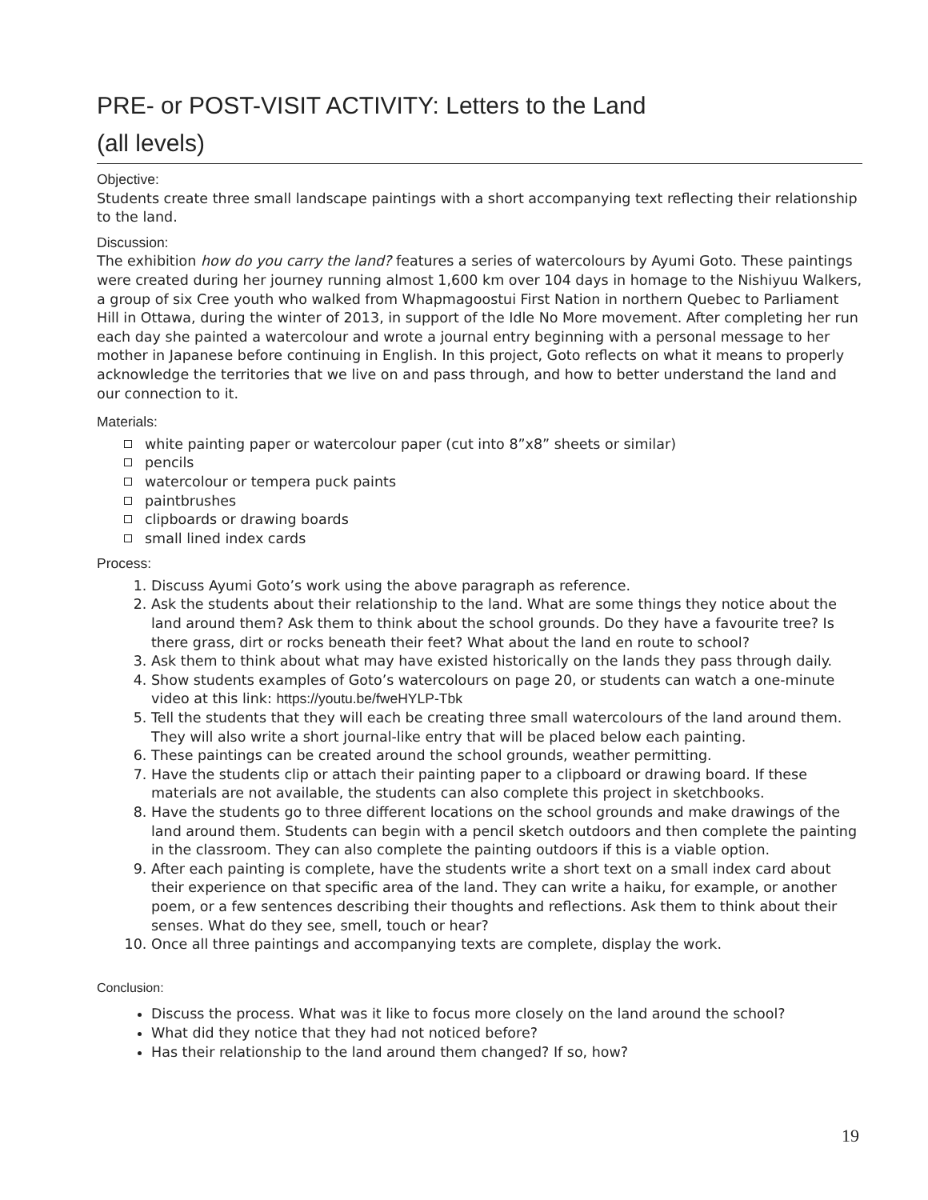PRE- or POST-VISIT ACTIVITY: Letters to the Land
(all levels)
Objective:
Students create three small landscape paintings with a short accompanying text reflecting their relationship to the land.
Discussion:
The exhibition how do you carry the land? features a series of watercolours by Ayumi Goto. These paintings were created during her journey running almost 1,600 km over 104 days in homage to the Nishiyuu Walkers, a group of six Cree youth who walked from Whapmagoostui First Nation in northern Quebec to Parliament Hill in Ottawa, during the winter of 2013, in support of the Idle No More movement. After completing her run each day she painted a watercolour and wrote a journal entry beginning with a personal message to her mother in Japanese before continuing in English. In this project, Goto reflects on what it means to properly acknowledge the territories that we live on and pass through, and how to better understand the land and our connection to it.
Materials:
white painting paper or watercolour paper (cut into 8”x8” sheets or similar)
pencils
watercolour or tempera puck paints
paintbrushes
clipboards or drawing boards
small lined index cards
Process:
1. Discuss Ayumi Goto’s work using the above paragraph as reference.
2. Ask the students about their relationship to the land. What are some things they notice about the land around them? Ask them to think about the school grounds. Do they have a favourite tree? Is there grass, dirt or rocks beneath their feet? What about the land en route to school?
3. Ask them to think about what may have existed historically on the lands they pass through daily.
4. Show students examples of Goto’s watercolours on page 20, or students can watch a one-minute video at this link: https://youtu.be/fweHYLP-Tbk
5. Tell the students that they will each be creating three small watercolours of the land around them. They will also write a short journal-like entry that will be placed below each painting.
6. These paintings can be created around the school grounds, weather permitting.
7. Have the students clip or attach their painting paper to a clipboard or drawing board. If these materials are not available, the students can also complete this project in sketchbooks.
8. Have the students go to three different locations on the school grounds and make drawings of the land around them. Students can begin with a pencil sketch outdoors and then complete the painting in the classroom. They can also complete the painting outdoors if this is a viable option.
9. After each painting is complete, have the students write a short text on a small index card about their experience on that specific area of the land. They can write a haiku, for example, or another poem, or a few sentences describing their thoughts and reflections. Ask them to think about their senses. What do they see, smell, touch or hear?
10. Once all three paintings and accompanying texts are complete, display the work.
Conclusion:
Discuss the process. What was it like to focus more closely on the land around the school?
What did they notice that they had not noticed before?
Has their relationship to the land around them changed? If so, how?
19